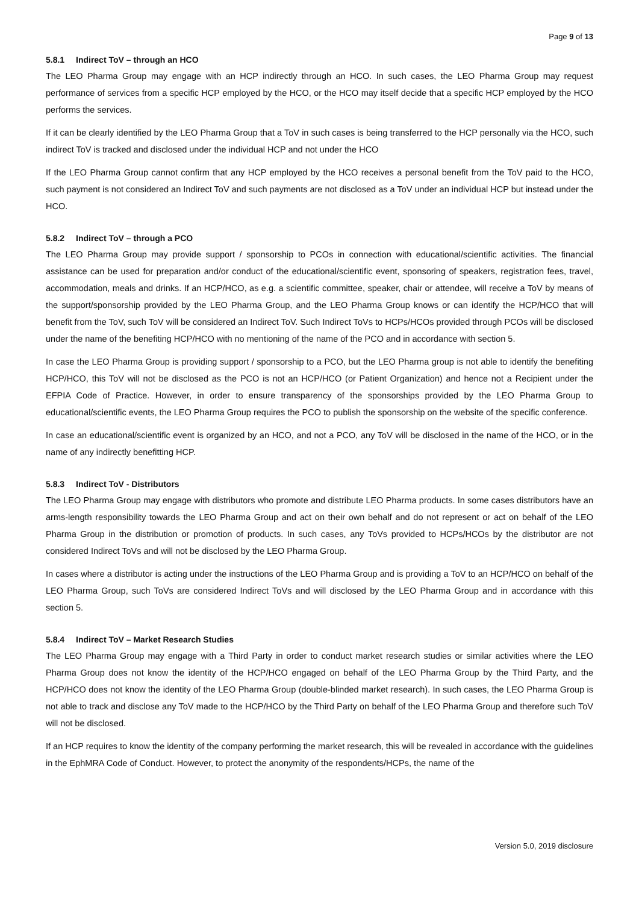Page 9 of 13
5.8.1 Indirect ToV – through an HCO
The LEO Pharma Group may engage with an HCP indirectly through an HCO. In such cases, the LEO Pharma Group may request performance of services from a specific HCP employed by the HCO, or the HCO may itself decide that a specific HCP employed by the HCO performs the services.
If it can be clearly identified by the LEO Pharma Group that a ToV in such cases is being transferred to the HCP personally via the HCO, such indirect ToV is tracked and disclosed under the individual HCP and not under the HCO
If the LEO Pharma Group cannot confirm that any HCP employed by the HCO receives a personal benefit from the ToV paid to the HCO, such payment is not considered an Indirect ToV and such payments are not disclosed as a ToV under an individual HCP but instead under the HCO.
5.8.2 Indirect ToV – through a PCO
The LEO Pharma Group may provide support / sponsorship to PCOs in connection with educational/scientific activities. The financial assistance can be used for preparation and/or conduct of the educational/scientific event, sponsoring of speakers, registration fees, travel, accommodation, meals and drinks. If an HCP/HCO, as e.g. a scientific committee, speaker, chair or attendee, will receive a ToV by means of the support/sponsorship provided by the LEO Pharma Group, and the LEO Pharma Group knows or can identify the HCP/HCO that will benefit from the ToV, such ToV will be considered an Indirect ToV. Such Indirect ToVs to HCPs/HCOs provided through PCOs will be disclosed under the name of the benefiting HCP/HCO with no mentioning of the name of the PCO and in accordance with section 5.
In case the LEO Pharma Group is providing support / sponsorship to a PCO, but the LEO Pharma group is not able to identify the benefiting HCP/HCO, this ToV will not be disclosed as the PCO is not an HCP/HCO (or Patient Organization) and hence not a Recipient under the EFPIA Code of Practice. However, in order to ensure transparency of the sponsorships provided by the LEO Pharma Group to educational/scientific events, the LEO Pharma Group requires the PCO to publish the sponsorship on the website of the specific conference.
In case an educational/scientific event is organized by an HCO, and not a PCO, any ToV will be disclosed in the name of the HCO, or in the name of any indirectly benefitting HCP.
5.8.3 Indirect ToV - Distributors
The LEO Pharma Group may engage with distributors who promote and distribute LEO Pharma products. In some cases distributors have an arms-length responsibility towards the LEO Pharma Group and act on their own behalf and do not represent or act on behalf of the LEO Pharma Group in the distribution or promotion of products. In such cases, any ToVs provided to HCPs/HCOs by the distributor are not considered Indirect ToVs and will not be disclosed by the LEO Pharma Group.
In cases where a distributor is acting under the instructions of the LEO Pharma Group and is providing a ToV to an HCP/HCO on behalf of the LEO Pharma Group, such ToVs are considered Indirect ToVs and will disclosed by the LEO Pharma Group and in accordance with this section 5.
5.8.4 Indirect ToV – Market Research Studies
The LEO Pharma Group may engage with a Third Party in order to conduct market research studies or similar activities where the LEO Pharma Group does not know the identity of the HCP/HCO engaged on behalf of the LEO Pharma Group by the Third Party, and the HCP/HCO does not know the identity of the LEO Pharma Group (double-blinded market research). In such cases, the LEO Pharma Group is not able to track and disclose any ToV made to the HCP/HCO by the Third Party on behalf of the LEO Pharma Group and therefore such ToV will not be disclosed.
If an HCP requires to know the identity of the company performing the market research, this will be revealed in accordance with the guidelines in the EphMRA Code of Conduct. However, to protect the anonymity of the respondents/HCPs, the name of the
Version 5.0, 2019 disclosure